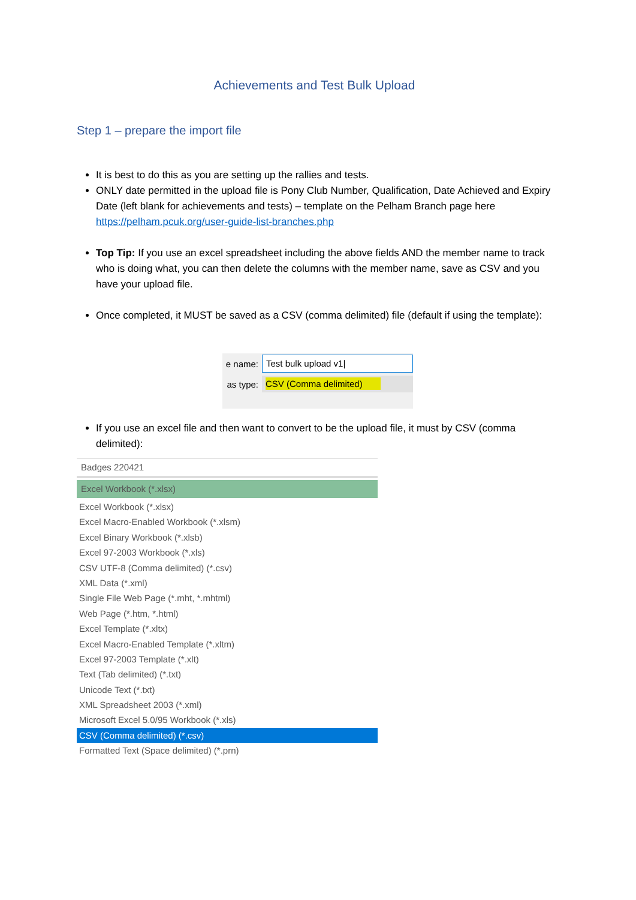Achievements and Test Bulk Upload
Step 1 – prepare the import file
It is best to do this as you are setting up the rallies and tests.
ONLY date permitted in the upload file is Pony Club Number, Qualification, Date Achieved and Expiry Date (left blank for achievements and tests) – template on the Pelham Branch page here https://pelham.pcuk.org/user-guide-list-branches.php
Top Tip: If you use an excel spreadsheet including the above fields AND the member name to track who is doing what, you can then delete the columns with the member name, save as CSV and you have your upload file.
Once completed, it MUST be saved as a CSV (comma delimited) file (default if using the template):
e name: Test bulk upload v1|
as type: CSV (Comma delimited)
If you use an excel file and then want to convert to be the upload file, it must by CSV (comma delimited):
Badges 220421
Excel Workbook (*.xlsx)
Excel Workbook (*.xlsx)
Excel Macro-Enabled Workbook (*.xlsm)
Excel Binary Workbook (*.xlsb)
Excel 97-2003 Workbook (*.xls)
CSV UTF-8 (Comma delimited) (*.csv)
XML Data (*.xml)
Single File Web Page (*.mht, *.mhtml)
Web Page (*.htm, *.html)
Excel Template (*.xltx)
Excel Macro-Enabled Template (*.xltm)
Excel 97-2003 Template (*.xlt)
Text (Tab delimited) (*.txt)
Unicode Text (*.txt)
XML Spreadsheet 2003 (*.xml)
Microsoft Excel 5.0/95 Workbook (*.xls)
CSV (Comma delimited) (*.csv)
Formatted Text (Space delimited) (*.prn)